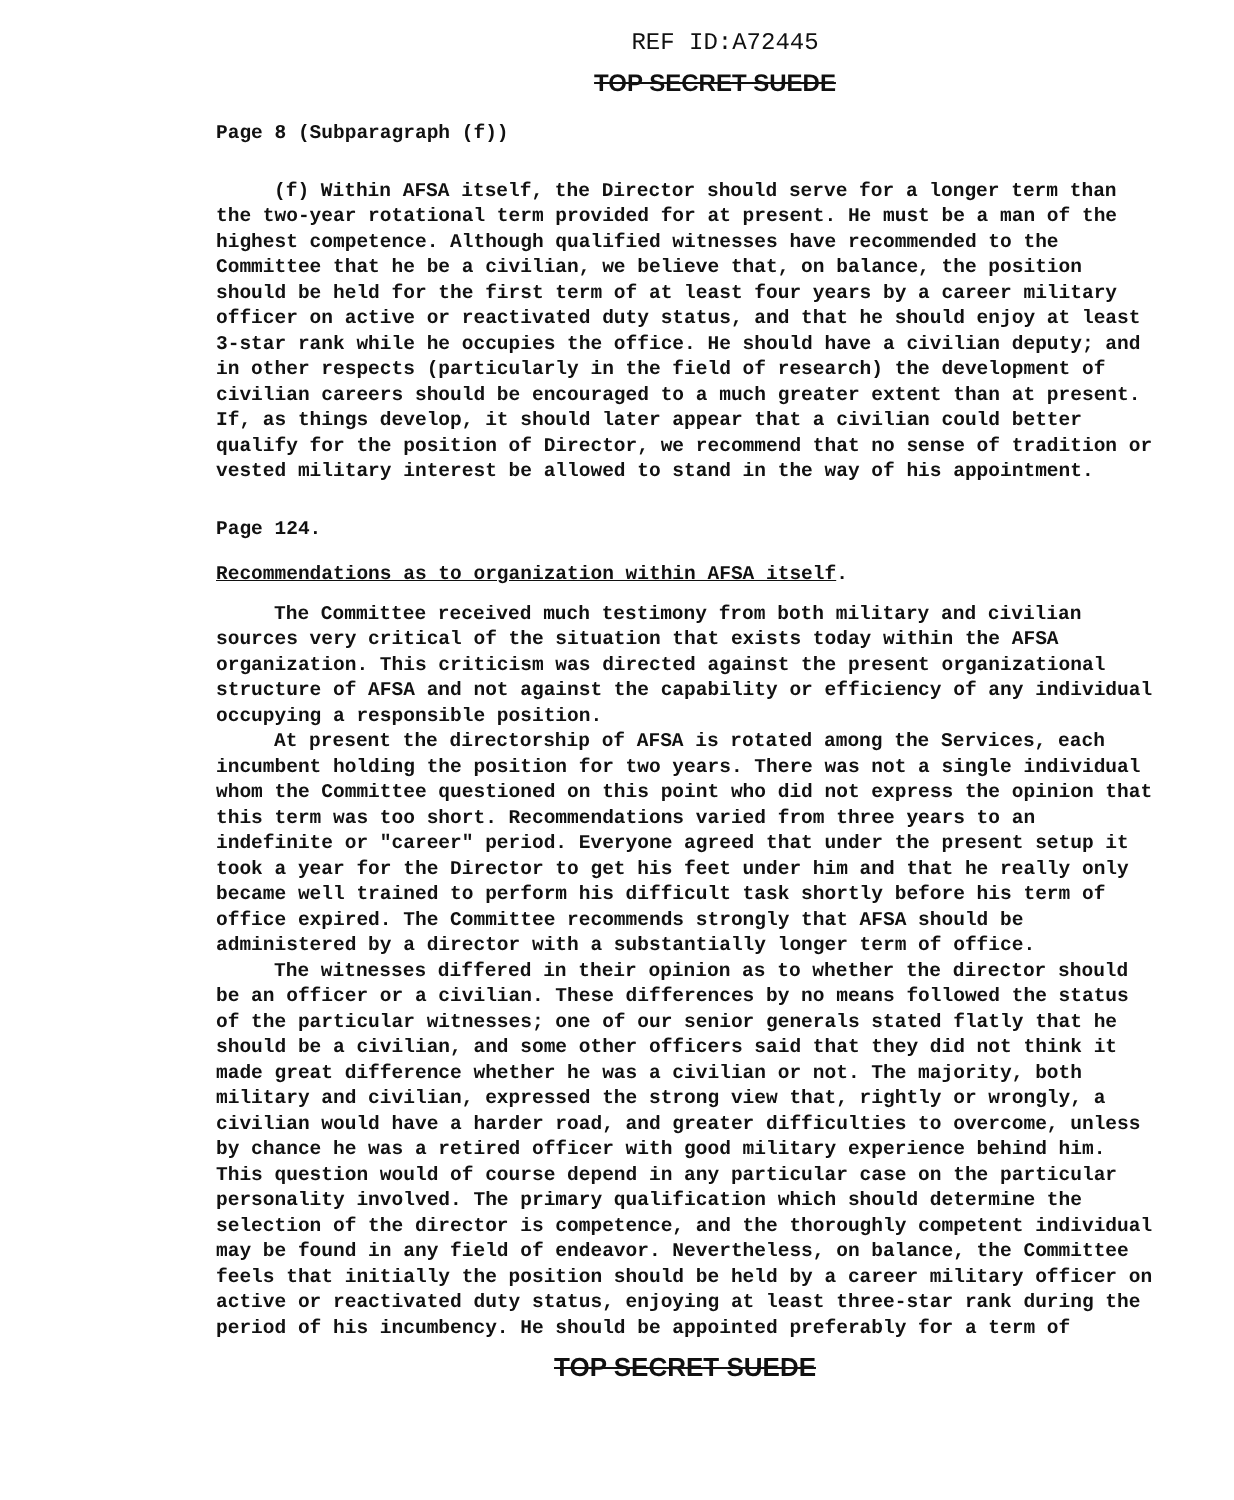REF ID:A72445
TOP SECRET SUEDE
Page 8 (Subparagraph (f))
(f) Within AFSA itself, the Director should serve for a longer term than the two-year rotational term provided for at present. He must be a man of the highest competence. Although qualified witnesses have recommended to the Committee that he be a civilian, we believe that, on balance, the position should be held for the first term of at least four years by a career military officer on active or reactivated duty status, and that he should enjoy at least 3-star rank while he occupies the office. He should have a civilian deputy; and in other respects (particularly in the field of research) the development of civilian careers should be encouraged to a much greater extent than at present. If, as things develop, it should later appear that a civilian could better qualify for the position of Director, we recommend that no sense of tradition or vested military interest be allowed to stand in the way of his appointment.
Page 124.
Recommendations as to organization within AFSA itself.
The Committee received much testimony from both military and civilian sources very critical of the situation that exists today within the AFSA organization. This criticism was directed against the present organizational structure of AFSA and not against the capability or efficiency of any individual occupying a responsible position.
At present the directorship of AFSA is rotated among the Services, each incumbent holding the position for two years. There was not a single individual whom the Committee questioned on this point who did not express the opinion that this term was too short. Recommendations varied from three years to an indefinite or "career" period. Everyone agreed that under the present setup it took a year for the Director to get his feet under him and that he really only became well trained to perform his difficult task shortly before his term of office expired. The Committee recommends strongly that AFSA should be administered by a director with a substantially longer term of office.
The witnesses differed in their opinion as to whether the director should be an officer or a civilian. These differences by no means followed the status of the particular witnesses; one of our senior generals stated flatly that he should be a civilian, and some other officers said that they did not think it made great difference whether he was a civilian or not. The majority, both military and civilian, expressed the strong view that, rightly or wrongly, a civilian would have a harder road, and greater difficulties to overcome, unless by chance he was a retired officer with good military experience behind him. This question would of course depend in any particular case on the particular personality involved. The primary qualification which should determine the selection of the director is competence, and the thoroughly competent individual may be found in any field of endeavor. Nevertheless, on balance, the Committee feels that initially the position should be held by a career military officer on active or reactivated duty status, enjoying at least three-star rank during the period of his incumbency. He should be appointed preferably for a term of
TOP SECRET SUEDE